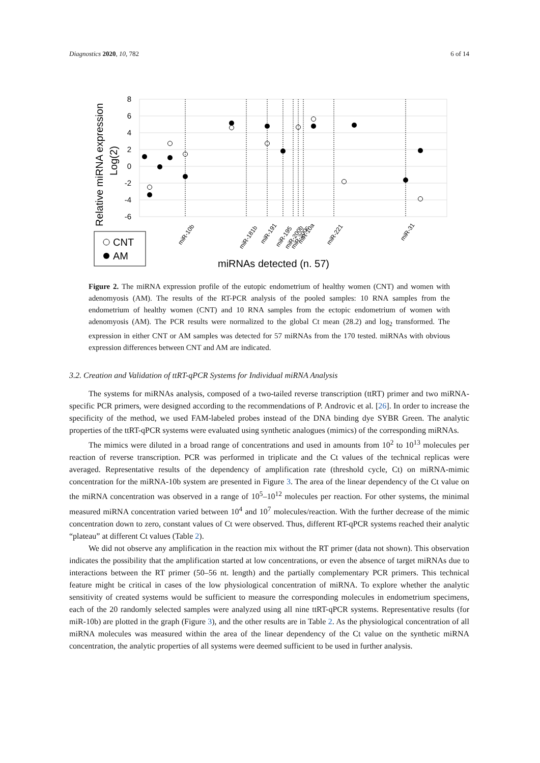Diagnostics 2020, 10, 782 6 of 14
Relative miRNA expression
Log(2)
8
6
4
2
0
-2
-4
-6
miR-10b
miR-181b
miR-191
miR-195
miR-200b
miR-200c
miR-10a
miR-221
miR-31
CNT
AM
miRNAs detected (n. 57)
Figure 2. The miRNA expression profile of the eutopic endometrium of healthy women (CNT) and women with adenomyosis (AM). The results of the RT-PCR analysis of the pooled samples: 10 RNA samples from the endometrium of healthy women (CNT) and 10 RNA samples from the ectopic endometrium of women with adenomyosis (AM). The PCR results were normalized to the global Ct mean (28.2) and log<sub>2</sub> transformed. The expression in either CNT or AM samples was detected for 57 miRNAs from the 170 tested. miRNAs with obvious expression differences between CNT and AM are indicated.
3.2. Creation and Validation of ttRT-qPCR Systems for Individual miRNA Analysis
The systems for miRNAs analysis, composed of a two-tailed reverse transcription (ttRT) primer and two miRNA-specific PCR primers, were designed according to the recommendations of P. Androvic et al. [26]. In order to increase the specificity of the method, we used FAM-labeled probes instead of the DNA binding dye SYBR Green. The analytic properties of the ttRT-qPCR systems were evaluated using synthetic analogues (mimics) of the corresponding miRNAs.
The mimics were diluted in a broad range of concentrations and used in amounts from 10<sup>2</sup> to 10<sup>13</sup> molecules per reaction of reverse transcription. PCR was performed in triplicate and the Ct values of the technical replicas were averaged. Representative results of the dependency of amplification rate (threshold cycle, Ct) on miRNA-mimic concentration for the miRNA-10b system are presented in Figure 3. The area of the linear dependency of the Ct value on the miRNA concentration was observed in a range of 10<sup>5</sup>–10<sup>12</sup> molecules per reaction. For other systems, the minimal measured miRNA concentration varied between 10<sup>4</sup> and 10<sup>7</sup> molecules/reaction. With the further decrease of the mimic concentration down to zero, constant values of Ct were observed. Thus, different RT-qPCR systems reached their analytic “plateau” at different Ct values (Table 2).
We did not observe any amplification in the reaction mix without the RT primer (data not shown). This observation indicates the possibility that the amplification started at low concentrations, or even the absence of target miRNAs due to interactions between the RT primer (50–56 nt. length) and the partially complementary PCR primers. This technical feature might be critical in cases of the low physiological concentration of miRNA. To explore whether the analytic sensitivity of created systems would be sufficient to measure the corresponding molecules in endometrium specimens, each of the 20 randomly selected samples were analyzed using all nine ttRT-qPCR systems. Representative results (for miR-10b) are plotted in the graph (Figure 3), and the other results are in Table 2. As the physiological concentration of all miRNA molecules was measured within the area of the linear dependency of the Ct value on the synthetic miRNA concentration, the analytic properties of all systems were deemed sufficient to be used in further analysis.